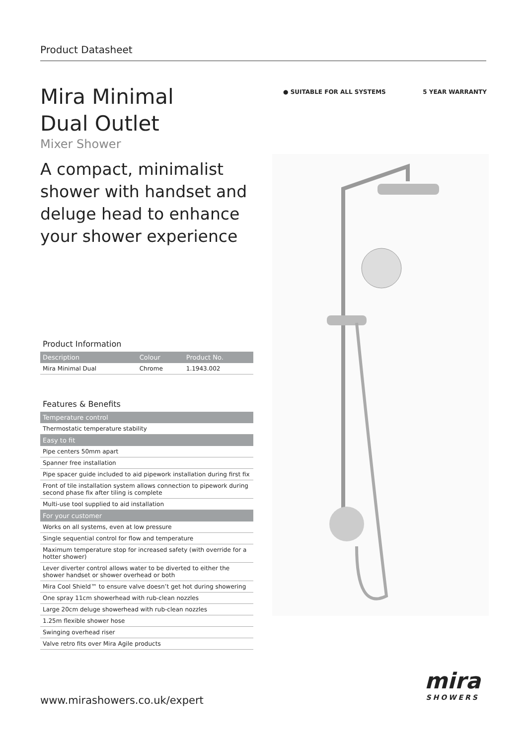Product Datasheet
● SUITABLE FOR ALL SYSTEMS 5 YEAR WARRANTY
Mira Minimal
Dual Outlet
Mixer Shower
A compact, minimalist shower with handset and deluge head to enhance your shower experience
Product Information
| Description | Colour | Product No. |
| --- | --- | --- |
| Mira Minimal Dual | Chrome | 1.1943.002 |
Features & Benefits
| Temperature control |
| Thermostatic temperature stability |
| Easy to fit |
| Pipe centers 50mm apart |
| Spanner free installation |
| Pipe spacer guide included to aid pipework installation during first fix |
| Front of tile installation system allows connection to pipework during second phase fix after tiling is complete |
| Multi-use tool supplied to aid installation |
| For your customer |
| Works on all systems, even at low pressure |
| Single sequential control for flow and temperature |
| Maximum temperature stop for increased safety (with override for a hotter shower) |
| Lever diverter control allows water to be diverted to either the shower handset or shower overhead or both |
| Mira Cool Shield™ to ensure valve doesn’t get hot during showering |
| One spray 11cm showerhead with rub-clean nozzles |
| Large 20cm deluge showerhead with rub-clean nozzles |
| 1.25m flexible shower hose |
| Swinging overhead riser |
| Valve retro fits over Mira Agile products |
www.mirashowers.co.uk/expert
mira
SHOWERS